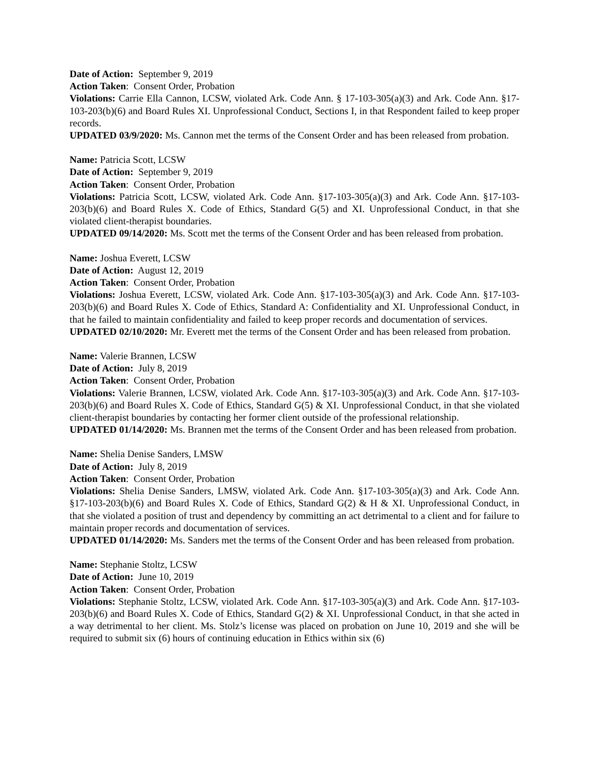Date of Action: September 9, 2019
Action Taken: Consent Order, Probation
Violations: Carrie Ella Cannon, LCSW, violated Ark. Code Ann. § 17-103-305(a)(3) and Ark. Code Ann. §17-103-203(b)(6) and Board Rules XI. Unprofessional Conduct, Sections I, in that Respondent failed to keep proper records.
UPDATED 03/9/2020: Ms. Cannon met the terms of the Consent Order and has been released from probation.
Name: Patricia Scott, LCSW
Date of Action: September 9, 2019
Action Taken: Consent Order, Probation
Violations: Patricia Scott, LCSW, violated Ark. Code Ann. §17-103-305(a)(3) and Ark. Code Ann. §17-103-203(b)(6) and Board Rules X. Code of Ethics, Standard G(5) and XI. Unprofessional Conduct, in that she violated client-therapist boundaries.
UPDATED 09/14/2020: Ms. Scott met the terms of the Consent Order and has been released from probation.
Name: Joshua Everett, LCSW
Date of Action: August 12, 2019
Action Taken: Consent Order, Probation
Violations: Joshua Everett, LCSW, violated Ark. Code Ann. §17-103-305(a)(3) and Ark. Code Ann. §17-103-203(b)(6) and Board Rules X. Code of Ethics, Standard A: Confidentiality and XI. Unprofessional Conduct, in that he failed to maintain confidentiality and failed to keep proper records and documentation of services.
UPDATED 02/10/2020: Mr. Everett met the terms of the Consent Order and has been released from probation.
Name: Valerie Brannen, LCSW
Date of Action: July 8, 2019
Action Taken: Consent Order, Probation
Violations: Valerie Brannen, LCSW, violated Ark. Code Ann. §17-103-305(a)(3) and Ark. Code Ann. §17-103-203(b)(6) and Board Rules X. Code of Ethics, Standard G(5) & XI. Unprofessional Conduct, in that she violated client-therapist boundaries by contacting her former client outside of the professional relationship.
UPDATED 01/14/2020: Ms. Brannen met the terms of the Consent Order and has been released from probation.
Name: Shelia Denise Sanders, LMSW
Date of Action: July 8, 2019
Action Taken: Consent Order, Probation
Violations: Shelia Denise Sanders, LMSW, violated Ark. Code Ann. §17-103-305(a)(3) and Ark. Code Ann. §17-103-203(b)(6) and Board Rules X. Code of Ethics, Standard G(2) & H & XI. Unprofessional Conduct, in that she violated a position of trust and dependency by committing an act detrimental to a client and for failure to maintain proper records and documentation of services.
UPDATED 01/14/2020: Ms. Sanders met the terms of the Consent Order and has been released from probation.
Name: Stephanie Stoltz, LCSW
Date of Action: June 10, 2019
Action Taken: Consent Order, Probation
Violations: Stephanie Stoltz, LCSW, violated Ark. Code Ann. §17-103-305(a)(3) and Ark. Code Ann. §17-103-203(b)(6) and Board Rules X. Code of Ethics, Standard G(2) & XI. Unprofessional Conduct, in that she acted in a way detrimental to her client. Ms. Stolz’s license was placed on probation on June 10, 2019 and she will be required to submit six (6) hours of continuing education in Ethics within six (6)